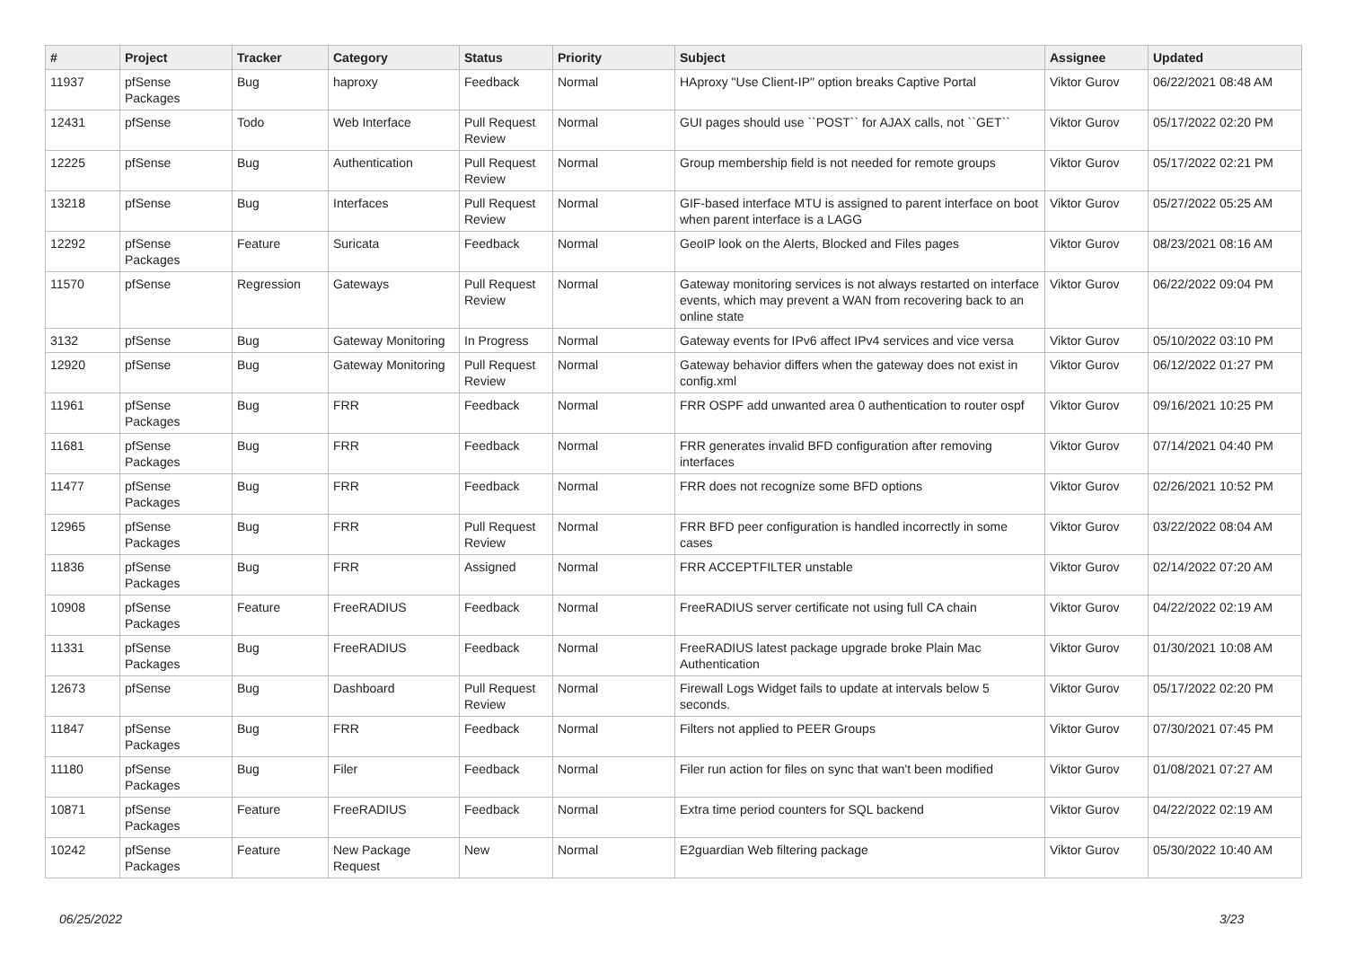| # | Project | Tracker | Category | Status | Priority | Subject | Assignee | Updated |
| --- | --- | --- | --- | --- | --- | --- | --- | --- |
| 11937 | pfSense Packages | Bug | haproxy | Feedback | Normal | HAproxy "Use Client-IP" option breaks Captive Portal | Viktor Gurov | 06/22/2021 08:48 AM |
| 12431 | pfSense | Todo | Web Interface | Pull Request Review | Normal | GUI pages should use ``POST`` for AJAX calls, not ``GET`` | Viktor Gurov | 05/17/2022 02:20 PM |
| 12225 | pfSense | Bug | Authentication | Pull Request Review | Normal | Group membership field is not needed for remote groups | Viktor Gurov | 05/17/2022 02:21 PM |
| 13218 | pfSense | Bug | Interfaces | Pull Request Review | Normal | GIF-based interface MTU is assigned to parent interface on boot when parent interface is a LAGG | Viktor Gurov | 05/27/2022 05:25 AM |
| 12292 | pfSense Packages | Feature | Suricata | Feedback | Normal | GeoIP look on the Alerts, Blocked and Files pages | Viktor Gurov | 08/23/2021 08:16 AM |
| 11570 | pfSense | Regression | Gateways | Pull Request Review | Normal | Gateway monitoring services is not always restarted on interface events, which may prevent a WAN from recovering back to an online state | Viktor Gurov | 06/22/2022 09:04 PM |
| 3132 | pfSense | Bug | Gateway Monitoring | In Progress | Normal | Gateway events for IPv6 affect IPv4 services and vice versa | Viktor Gurov | 05/10/2022 03:10 PM |
| 12920 | pfSense | Bug | Gateway Monitoring | Pull Request Review | Normal | Gateway behavior differs when the gateway does not exist in config.xml | Viktor Gurov | 06/12/2022 01:27 PM |
| 11961 | pfSense Packages | Bug | FRR | Feedback | Normal | FRR OSPF add unwanted area 0 authentication to router ospf | Viktor Gurov | 09/16/2021 10:25 PM |
| 11681 | pfSense Packages | Bug | FRR | Feedback | Normal | FRR generates invalid BFD configuration after removing interfaces | Viktor Gurov | 07/14/2021 04:40 PM |
| 11477 | pfSense Packages | Bug | FRR | Feedback | Normal | FRR does not recognize some BFD options | Viktor Gurov | 02/26/2021 10:52 PM |
| 12965 | pfSense Packages | Bug | FRR | Pull Request Review | Normal | FRR BFD peer configuration is handled incorrectly in some cases | Viktor Gurov | 03/22/2022 08:04 AM |
| 11836 | pfSense Packages | Bug | FRR | Assigned | Normal | FRR ACCEPTFILTER unstable | Viktor Gurov | 02/14/2022 07:20 AM |
| 10908 | pfSense Packages | Feature | FreeRADIUS | Feedback | Normal | FreeRADIUS server certificate not using full CA chain | Viktor Gurov | 04/22/2022 02:19 AM |
| 11331 | pfSense Packages | Bug | FreeRADIUS | Feedback | Normal | FreeRADIUS latest package upgrade broke Plain Mac Authentication | Viktor Gurov | 01/30/2021 10:08 AM |
| 12673 | pfSense | Bug | Dashboard | Pull Request Review | Normal | Firewall Logs Widget fails to update at intervals below 5 seconds. | Viktor Gurov | 05/17/2022 02:20 PM |
| 11847 | pfSense Packages | Bug | FRR | Feedback | Normal | Filters not applied to PEER Groups | Viktor Gurov | 07/30/2021 07:45 PM |
| 11180 | pfSense Packages | Bug | Filer | Feedback | Normal | Filer run action for files on sync that wan't been modified | Viktor Gurov | 01/08/2021 07:27 AM |
| 10871 | pfSense Packages | Feature | FreeRADIUS | Feedback | Normal | Extra time period counters for SQL backend | Viktor Gurov | 04/22/2022 02:19 AM |
| 10242 | pfSense Packages | Feature | New Package Request | New | Normal | E2guardian Web filtering package | Viktor Gurov | 05/30/2022 10:40 AM |
06/25/2022 3/23